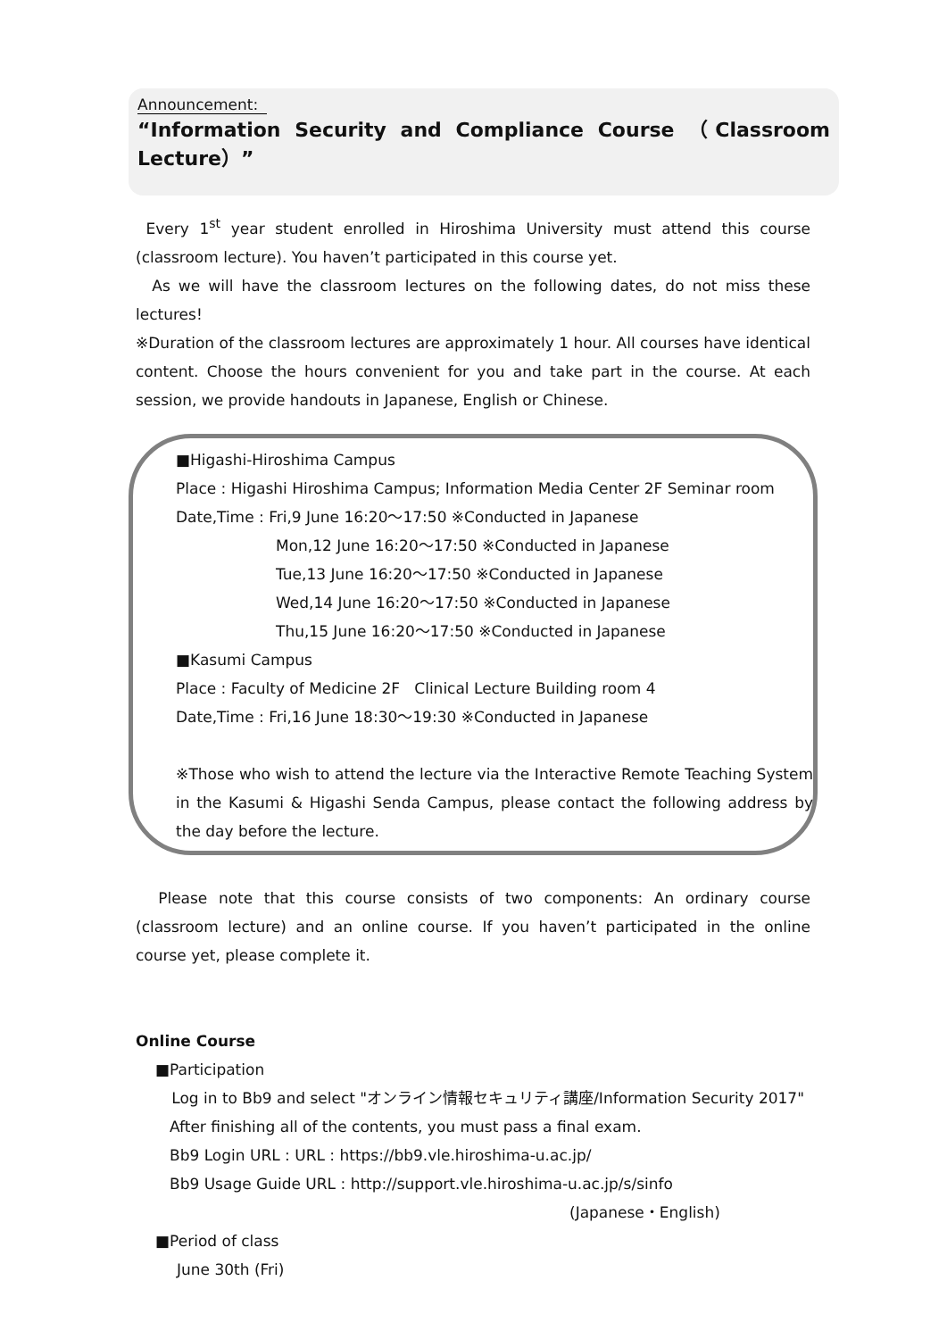Announcement:
“Information Security and Compliance Course （Classroom Lecture）”
Every 1<sup>st</sup> year student enrolled in Hiroshima University must attend this course (classroom lecture). You haven’t participated in this course yet.
As we will have the classroom lectures on the following dates, do not miss these lectures!
※Duration of the classroom lectures are approximately 1 hour. All courses have identical content. Choose the hours convenient for you and take part in the course. At each session, we provide handouts in Japanese, English or Chinese.
■Higashi-Hiroshima Campus
Place : Higashi Hiroshima Campus; Information Media Center 2F Seminar room
Date,Time : Fri,9 June 16:20～17:50 ※Conducted in Japanese
Mon,12 June 16:20～17:50 ※Conducted in Japanese
Tue,13 June 16:20～17:50 ※Conducted in Japanese
Wed,14 June 16:20～17:50 ※Conducted in Japanese
Thu,15 June 16:20～17:50 ※Conducted in Japanese
■Kasumi Campus
Place : Faculty of Medicine 2F Clinical Lecture Building room 4
Date,Time : Fri,16 June 18:30～19:30 ※Conducted in Japanese
※Those who wish to attend the lecture via the Interactive Remote Teaching System in the Kasumi & Higashi Senda Campus, please contact the following address by the day before the lecture.
Please note that this course consists of two components: An ordinary course (classroom lecture) and an online course. If you haven’t participated in the online course yet, please complete it.
Online Course
■Participation
Log in to Bb9 and select "オンライン情報セキュリティ講座/Information Security 2017"
After finishing all of the contents, you must pass a final exam.
Bb9 Login URL : URL : https://bb9.vle.hiroshima-u.ac.jp/
Bb9 Usage Guide URL : http://support.vle.hiroshima-u.ac.jp/s/sinfo
(Japanese・English)
■Period of class
June 30th (Fri)